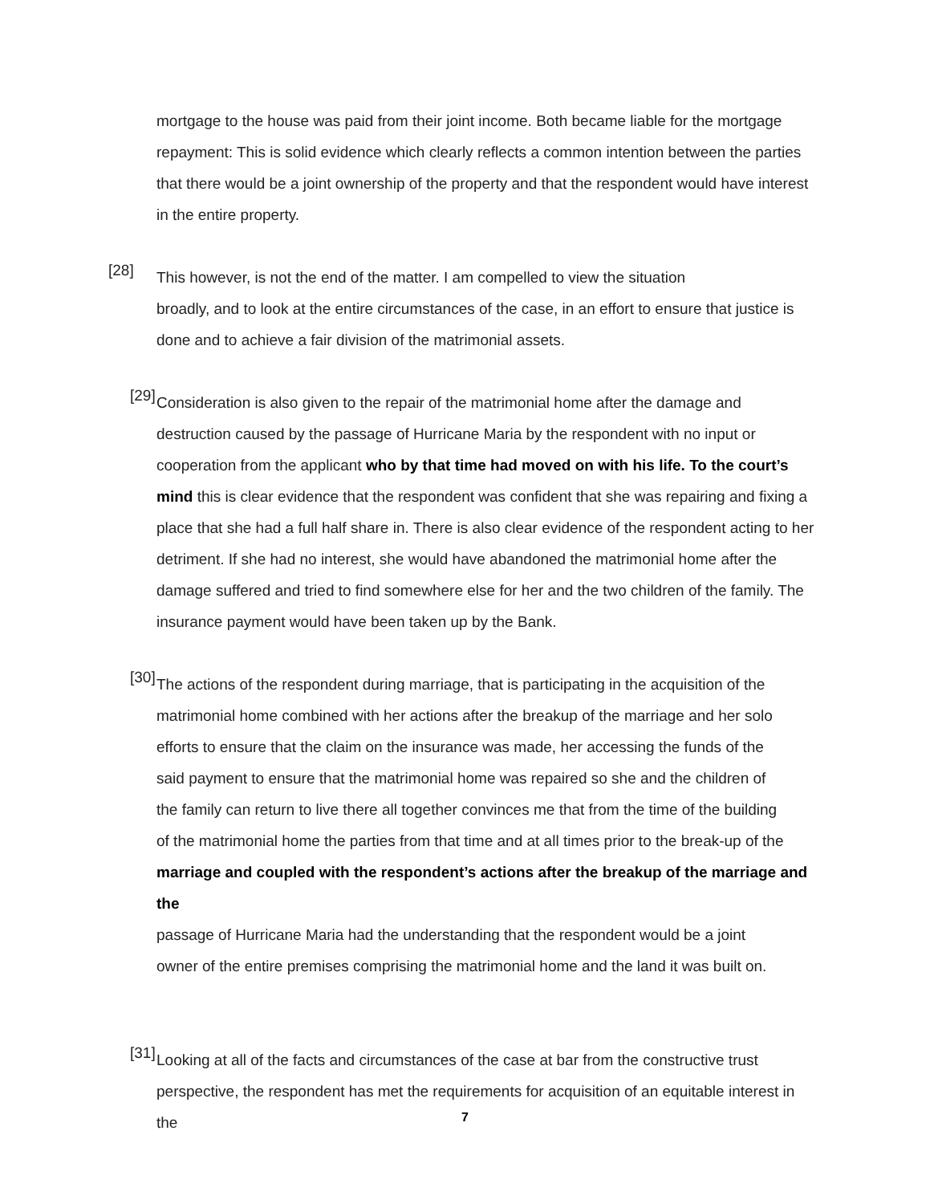mortgage to the house was paid from their joint income. Both became liable for the mortgage repayment: This is solid evidence which clearly reflects a common intention between the parties that there would be a joint ownership of the property and that the respondent would have interest in the entire property.
[28]
This however, is not the end of the matter. I am compelled to view the situation
broadly, and to look at the entire circumstances of the case, in an effort to ensure that justice is done and to achieve a fair division of the matrimonial assets.
[29]
Consideration is also given to the repair of the matrimonial home after the damage and destruction caused by the passage of Hurricane Maria by the respondent with no input or cooperation from the applicant who by that time had moved on with his life. To the court’s mind this is clear evidence that the respondent was confident that she was repairing and fixing a place that she had a full half share in. There is also clear evidence of the respondent acting to her detriment. If she had no interest, she would have abandoned the matrimonial home after the damage suffered and tried to find somewhere else for her and the two children of the family. The insurance payment would have been taken up by the Bank.
[30]
The actions of the respondent during marriage, that is participating in the acquisition of the
matrimonial home combined with her actions after the breakup of the marriage and her solo
efforts to ensure that the claim on the insurance was made, her accessing the funds of the
said payment to ensure that the matrimonial home was repaired so she and the children of
the family can return to live there all together convinces me that from the time of the building
of the matrimonial home the parties from that time and at all times prior to the break-up of the
marriage and coupled with the respondent’s actions after the breakup of the marriage and the
passage of Hurricane Maria had the understanding that the respondent would be a joint
owner of the entire premises comprising the matrimonial home and the land it was built on.
[31]
Looking at all of the facts and circumstances of the case at bar from the constructive trust
perspective, the respondent has met the requirements for acquisition of an equitable interest in the
7